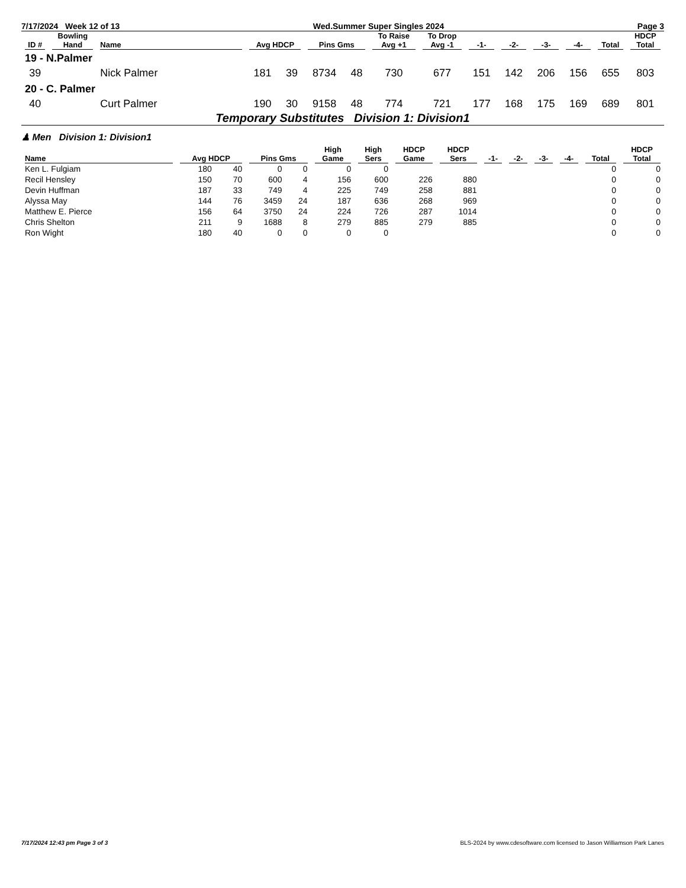7/17/2024 Week 12 of 13 Wed.Summer Super Singles 2024 Page 3
| ID # | Bowling Hand | Name | Avg HDCP | | Pins Gms | | To Raise Avg +1 | To Drop Avg -1 | -1- | -2- | -3- | -4- | Total | HDCP Total |
| --- | --- | --- | --- | --- | --- | --- | --- | --- | --- | --- | --- | --- | --- | --- |
| 19 - N.Palmer | | | | | | | | | | | | | | |
| 39 | | Nick Palmer | 181 | 39 | 8734 | 48 | 730 | 677 | 151 | 142 | 206 | 156 | 655 | 803 |
| 20 - C. Palmer | | | | | | | | | | | | | | |
| 40 | | Curt Palmer | 190 | 30 | 9158 | 48 | 774 | 721 | 177 | 168 | 175 | 169 | 689 | 801 |
Temporary Substitutes Division 1: Division1
♟ Men Division 1: Division1
| Name | Avg HDCP | | Pins Gms | | High Game | High Sers | HDCP Game | HDCP Sers | -1- | -2- | -3- | -4- | Total | HDCP Total |
| --- | --- | --- | --- | --- | --- | --- | --- | --- | --- | --- | --- | --- | --- | --- |
| Ken L. Fulgiam | 180 | 40 | 0 | 0 | 0 | 0 | | | | | | | 0 | 0 |
| Recil Hensley | 150 | 70 | 600 | 4 | 156 | 600 | 226 | 880 | | | | | 0 | 0 |
| Devin Huffman | 187 | 33 | 749 | 4 | 225 | 749 | 258 | 881 | | | | | 0 | 0 |
| Alyssa May | 144 | 76 | 3459 | 24 | 187 | 636 | 268 | 969 | | | | | 0 | 0 |
| Matthew E. Pierce | 156 | 64 | 3750 | 24 | 224 | 726 | 287 | 1014 | | | | | 0 | 0 |
| Chris Shelton | 211 | 9 | 1688 | 8 | 279 | 885 | 279 | 885 | | | | | 0 | 0 |
| Ron Wight | 180 | 40 | 0 | 0 | 0 | 0 | | | | | | | 0 | 0 |
7/17/2024 12:43 pm Page 3 of 3 BLS-2024 by www.cdesoftware.com licensed to Jason Williamson Park Lanes